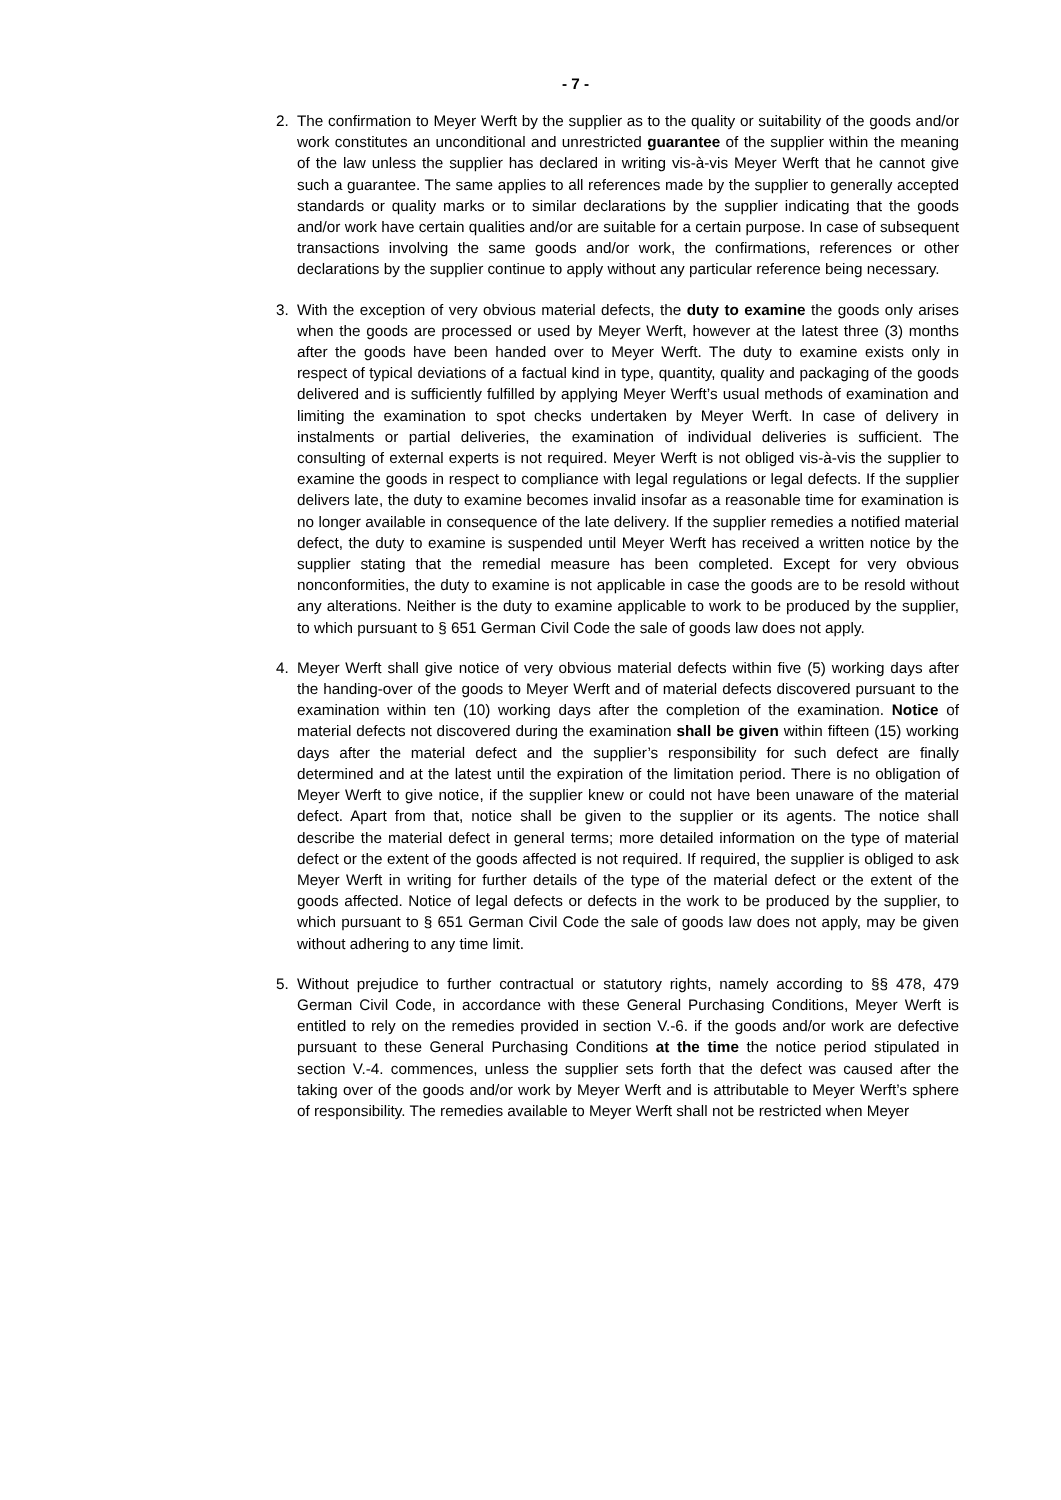- 7 -
2. The confirmation to Meyer Werft by the supplier as to the quality or suitability of the goods and/or work constitutes an unconditional and unrestricted guarantee of the supplier within the meaning of the law unless the supplier has declared in writing vis-à-vis Meyer Werft that he cannot give such a guarantee. The same applies to all references made by the supplier to generally accepted standards or quality marks or to similar declarations by the supplier indicating that the goods and/or work have certain qualities and/or are suitable for a certain purpose. In case of subsequent transactions involving the same goods and/or work, the confirmations, references or other declarations by the supplier continue to apply without any particular reference being necessary.
3. With the exception of very obvious material defects, the duty to examine the goods only arises when the goods are processed or used by Meyer Werft, however at the latest three (3) months after the goods have been handed over to Meyer Werft. The duty to examine exists only in respect of typical deviations of a factual kind in type, quantity, quality and packaging of the goods delivered and is sufficiently fulfilled by applying Meyer Werft’s usual methods of examination and limiting the examination to spot checks undertaken by Meyer Werft. In case of delivery in instalments or partial deliveries, the examination of individual deliveries is sufficient. The consulting of external experts is not required. Meyer Werft is not obliged vis-à-vis the supplier to examine the goods in respect to compliance with legal regulations or legal defects. If the supplier delivers late, the duty to examine becomes invalid insofar as a reasonable time for examination is no longer available in consequence of the late delivery. If the supplier remedies a notified material defect, the duty to examine is suspended until Meyer Werft has received a written notice by the supplier stating that the remedial measure has been completed. Except for very obvious nonconformities, the duty to examine is not applicable in case the goods are to be resold without any alterations. Neither is the duty to examine applicable to work to be produced by the supplier, to which pursuant to § 651 German Civil Code the sale of goods law does not apply.
4. Meyer Werft shall give notice of very obvious material defects within five (5) working days after the handing-over of the goods to Meyer Werft and of material defects discovered pursuant to the examination within ten (10) working days after the completion of the examination. Notice of material defects not discovered during the examination shall be given within fifteen (15) working days after the material defect and the supplier’s responsibility for such defect are finally determined and at the latest until the expiration of the limitation period. There is no obligation of Meyer Werft to give notice, if the supplier knew or could not have been unaware of the material defect. Apart from that, notice shall be given to the supplier or its agents. The notice shall describe the material defect in general terms; more detailed information on the type of material defect or the extent of the goods affected is not required. If required, the supplier is obliged to ask Meyer Werft in writing for further details of the type of the material defect or the extent of the goods affected. Notice of legal defects or defects in the work to be produced by the supplier, to which pursuant to § 651 German Civil Code the sale of goods law does not apply, may be given without adhering to any time limit.
5. Without prejudice to further contractual or statutory rights, namely according to §§ 478, 479 German Civil Code, in accordance with these General Purchasing Conditions, Meyer Werft is entitled to rely on the remedies provided in section V.-6. if the goods and/or work are defective pursuant to these General Purchasing Conditions at the time the notice period stipulated in section V.-4. commences, unless the supplier sets forth that the defect was caused after the taking over of the goods and/or work by Meyer Werft and is attributable to Meyer Werft’s sphere of responsibility. The remedies available to Meyer Werft shall not be restricted when Meyer